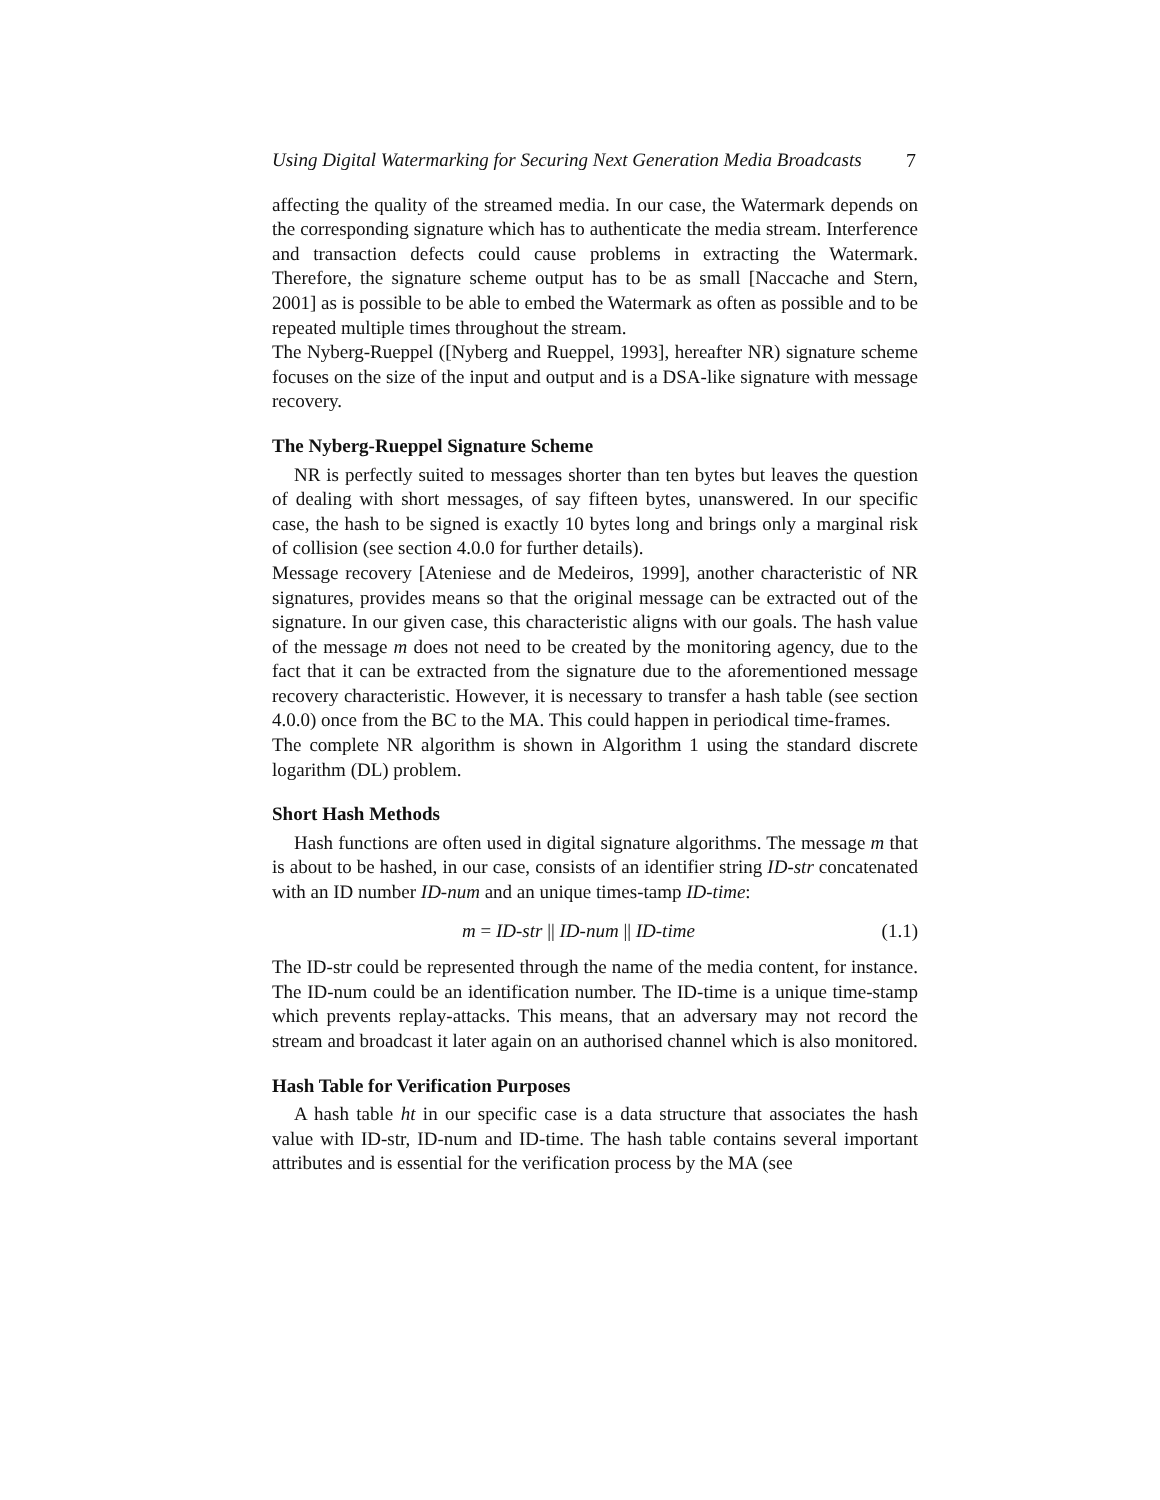Using Digital Watermarking for Securing Next Generation Media Broadcasts 7
affecting the quality of the streamed media. In our case, the Watermark depends on the corresponding signature which has to authenticate the media stream. Interference and transaction defects could cause problems in extracting the Watermark. Therefore, the signature scheme output has to be as small [Naccache and Stern, 2001] as is possible to be able to embed the Watermark as often as possible and to be repeated multiple times throughout the stream.
The Nyberg-Rueppel ([Nyberg and Rueppel, 1993], hereafter NR) signature scheme focuses on the size of the input and output and is a DSA-like signature with message recovery.
The Nyberg-Rueppel Signature Scheme
NR is perfectly suited to messages shorter than ten bytes but leaves the question of dealing with short messages, of say fifteen bytes, unanswered. In our specific case, the hash to be signed is exactly 10 bytes long and brings only a marginal risk of collision (see section 4.0.0 for further details).
Message recovery [Ateniese and de Medeiros, 1999], another characteristic of NR signatures, provides means so that the original message can be extracted out of the signature. In our given case, this characteristic aligns with our goals. The hash value of the message m does not need to be created by the monitoring agency, due to the fact that it can be extracted from the signature due to the aforementioned message recovery characteristic. However, it is necessary to transfer a hash table (see section 4.0.0) once from the BC to the MA. This could happen in periodical time-frames.
The complete NR algorithm is shown in Algorithm 1 using the standard discrete logarithm (DL) problem.
Short Hash Methods
Hash functions are often used in digital signature algorithms. The message m that is about to be hashed, in our case, consists of an identifier string ID-str concatenated with an ID number ID-num and an unique times-tamp ID-time:
m = ID-str || ID-num || ID-time (1.1)
The ID-str could be represented through the name of the media content, for instance. The ID-num could be an identification number. The ID-time is a unique time-stamp which prevents replay-attacks. This means, that an adversary may not record the stream and broadcast it later again on an authorised channel which is also monitored.
Hash Table for Verification Purposes
A hash table ht in our specific case is a data structure that associates the hash value with ID-str, ID-num and ID-time. The hash table contains several important attributes and is essential for the verification process by the MA (see